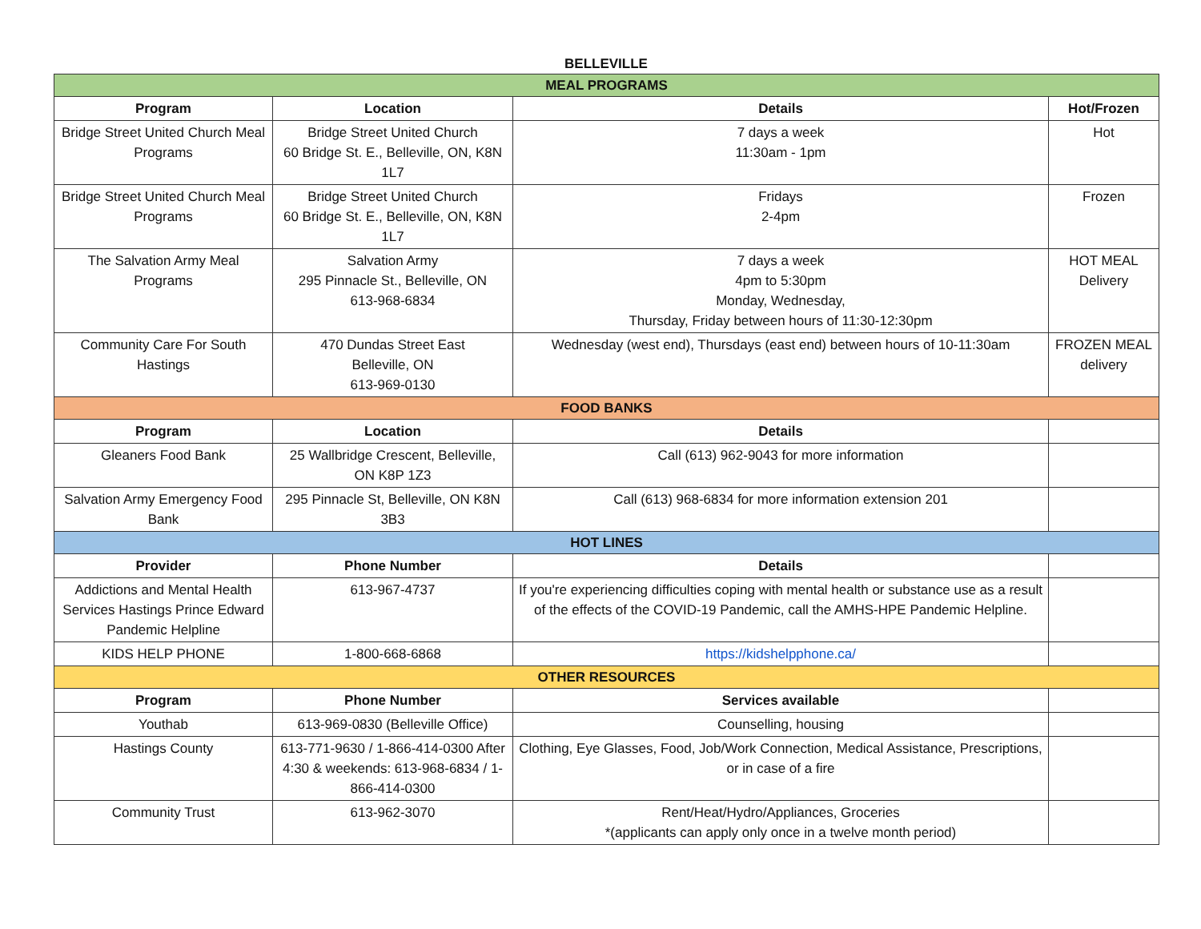BELLEVILLE
| MEAL PROGRAMS | | | |
| Program | Location | Details | Hot/Frozen |
| Bridge Street United Church Meal Programs | Bridge Street United Church 60 Bridge St. E., Belleville, ON, K8N 1L7 | 7 days a week 11:30am - 1pm | Hot |
| Bridge Street United Church Meal Programs | Bridge Street United Church 60 Bridge St. E., Belleville, ON, K8N 1L7 | Fridays 2-4pm | Frozen |
| The Salvation Army Meal Programs | Salvation Army 295 Pinnacle St., Belleville, ON 613-968-6834 | 7 days a week 4pm to 5:30pm Monday, Wednesday, Thursday, Friday between hours of 11:30-12:30pm | HOT MEAL Delivery |
| Community Care For South Hastings | 470 Dundas Street East Belleville, ON 613-969-0130 | Wednesday (west end), Thursdays (east end) between hours of 10-11:30am | FROZEN MEAL delivery |
| FOOD BANKS | | | |
| Program | Location | Details | |
| Gleaners Food Bank | 25 Wallbridge Crescent, Belleville, ON K8P 1Z3 | Call (613) 962-9043 for more information | |
| Salvation Army Emergency Food Bank | 295 Pinnacle St, Belleville, ON K8N 3B3 | Call (613) 968-6834 for more information extension 201 | |
| HOT LINES | | | |
| Provider | Phone Number | Details | |
| Addictions and Mental Health Services Hastings Prince Edward Pandemic Helpline | 613-967-4737 | If you're experiencing difficulties coping with mental health or substance use as a result of the effects of the COVID-19 Pandemic, call the AMHS-HPE Pandemic Helpline. | |
| KIDS HELP PHONE | 1-800-668-6868 | https://kidshelpphone.ca/ | |
| OTHER RESOURCES | | | |
| Program | Phone Number | Services available | |
| Youthab | 613-969-0830 (Belleville Office) | Counselling, housing | |
| Hastings County | 613-771-9630 / 1-866-414-0300 After 4:30 & weekends: 613-968-6834 / 1-866-414-0300 | Clothing, Eye Glasses, Food, Job/Work Connection, Medical Assistance, Prescriptions, or in case of a fire | |
| Community Trust | 613-962-3070 | Rent/Heat/Hydro/Appliances, Groceries *(applicants can apply only once in a twelve month period) | |